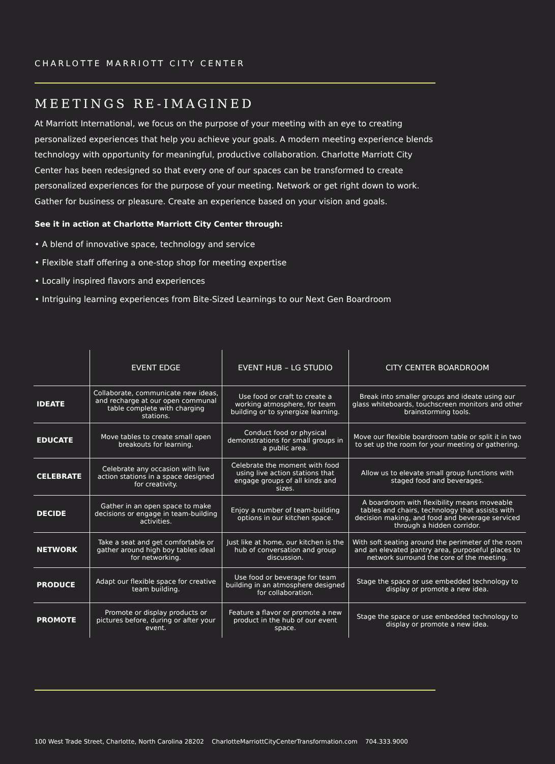CHARLOTTE MARRIOTT CITY CENTER
MEETINGS RE-IMAGINED
At Marriott International, we focus on the purpose of your meeting with an eye to creating personalized experiences that help you achieve your goals. A modern meeting experience blends technology with opportunity for meaningful, productive collaboration. Charlotte Marriott City Center has been redesigned so that every one of our spaces can be transformed to create personalized experiences for the purpose of your meeting. Network or get right down to work. Gather for business or pleasure. Create an experience based on your vision and goals.
See it in action at Charlotte Marriott City Center through:
• A blend of innovative space, technology and service
• Flexible staff offering a one-stop shop for meeting expertise
• Locally inspired flavors and experiences
• Intriguing learning experiences from Bite-Sized Learnings to our Next Gen Boardroom
| | EVENT EDGE | EVENT HUB – LG STUDIO | CITY CENTER BOARDROOM |
| --- | --- | --- | --- |
| IDEATE | Collaborate, communicate new ideas, and recharge at our open communal table complete with charging stations. | Use food or craft to create a working atmosphere, for team building or to synergize learning. | Break into smaller groups and ideate using our glass whiteboards, touchscreen monitors and other brainstorming tools. |
| EDUCATE | Move tables to create small open breakouts for learning. | Conduct food or physical demonstrations for small groups in a public area. | Move our flexible boardroom table or split it in two to set up the room for your meeting or gathering. |
| CELEBRATE | Celebrate any occasion with live action stations in a space designed for creativity. | Celebrate the moment with food using live action stations that engage groups of all kinds and sizes. | Allow us to elevate small group functions with staged food and beverages. |
| DECIDE | Gather in an open space to make decisions or engage in team-building activities. | Enjoy a number of team-building options in our kitchen space. | A boardroom with flexibility means moveable tables and chairs, technology that assists with decision making, and food and beverage serviced through a hidden corridor. |
| NETWORK | Take a seat and get comfortable or gather around high boy tables ideal for networking. | Just like at home, our kitchen is the hub of conversation and group discussion. | With soft seating around the perimeter of the room and an elevated pantry area, purposeful places to network surround the core of the meeting. |
| PRODUCE | Adapt our flexible space for creative team building. | Use food or beverage for team building in an atmosphere designed for collaboration. | Stage the space or use embedded technology to display or promote a new idea. |
| PROMOTE | Promote or display products or pictures before, during or after your event. | Feature a flavor or promote a new product in the hub of our event space. | Stage the space or use embedded technology to display or promote a new idea. |
100 West Trade Street, Charlotte, North Carolina 28202 CharlotteMarriottCityCenterTransformation.com 704.333.9000